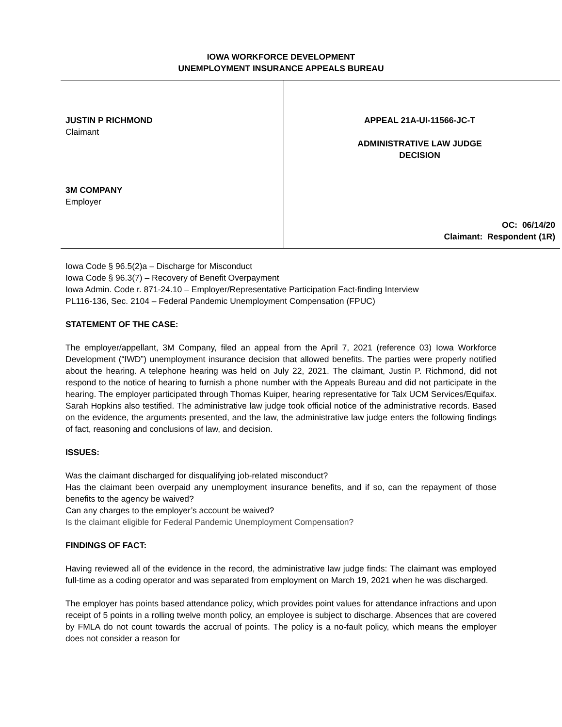IOWA WORKFORCE DEVELOPMENT
UNEMPLOYMENT INSURANCE APPEALS BUREAU
JUSTIN P RICHMOND
Claimant
3M COMPANY
Employer
APPEAL 21A-UI-11566-JC-T
ADMINISTRATIVE LAW JUDGE
DECISION
OC: 06/14/20
Claimant: Respondent (1R)
Iowa Code § 96.5(2)a – Discharge for Misconduct
Iowa Code § 96.3(7) – Recovery of Benefit Overpayment
Iowa Admin. Code r. 871-24.10 – Employer/Representative Participation Fact-finding Interview
PL116-136, Sec. 2104 – Federal Pandemic Unemployment Compensation (FPUC)
STATEMENT OF THE CASE:
The employer/appellant, 3M Company, filed an appeal from the April 7, 2021 (reference 03) Iowa Workforce Development (“IWD”) unemployment insurance decision that allowed benefits. The parties were properly notified about the hearing. A telephone hearing was held on July 22, 2021. The claimant, Justin P. Richmond, did not respond to the notice of hearing to furnish a phone number with the Appeals Bureau and did not participate in the hearing. The employer participated through Thomas Kuiper, hearing representative for Talx UCM Services/Equifax. Sarah Hopkins also testified. The administrative law judge took official notice of the administrative records. Based on the evidence, the arguments presented, and the law, the administrative law judge enters the following findings of fact, reasoning and conclusions of law, and decision.
ISSUES:
Was the claimant discharged for disqualifying job-related misconduct?
Has the claimant been overpaid any unemployment insurance benefits, and if so, can the repayment of those benefits to the agency be waived?
Can any charges to the employer’s account be waived?
Is the claimant eligible for Federal Pandemic Unemployment Compensation?
FINDINGS OF FACT:
Having reviewed all of the evidence in the record, the administrative law judge finds: The claimant was employed full-time as a coding operator and was separated from employment on March 19, 2021 when he was discharged.
The employer has points based attendance policy, which provides point values for attendance infractions and upon receipt of 5 points in a rolling twelve month policy, an employee is subject to discharge. Absences that are covered by FMLA do not count towards the accrual of points. The policy is a no-fault policy, which means the employer does not consider a reason for